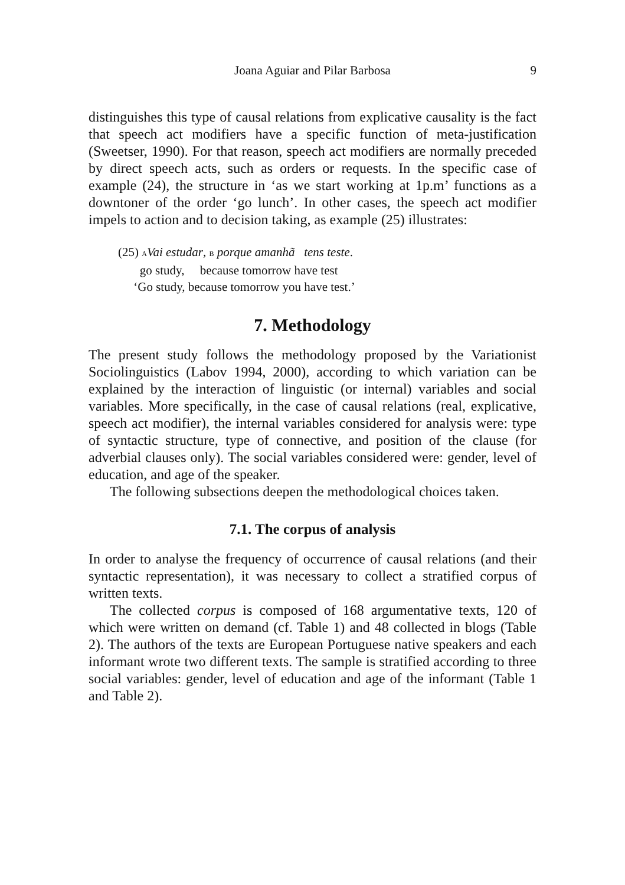Joana Aguiar and Pilar Barbosa 9
distinguishes this type of causal relations from explicative causality is the fact that speech act modifiers have a specific function of meta-justification (Sweetser, 1990). For that reason, speech act modifiers are normally preceded by direct speech acts, such as orders or requests. In the specific case of example (24), the structure in ‘as we start working at 1p.m’ functions as a downtoner of the order ‘go lunch’. In other cases, the speech act modifier impels to action and to decision taking, as example (25) illustrates:
(25) AVai estudar, B porque amanhã tens teste.
go study, because tomorrow have test
‘Go study, because tomorrow you have test.’
7. Methodology
The present study follows the methodology proposed by the Variationist Sociolinguistics (Labov 1994, 2000), according to which variation can be explained by the interaction of linguistic (or internal) variables and social variables. More specifically, in the case of causal relations (real, explicative, speech act modifier), the internal variables considered for analysis were: type of syntactic structure, type of connective, and position of the clause (for adverbial clauses only). The social variables considered were: gender, level of education, and age of the speaker.
The following subsections deepen the methodological choices taken.
7.1. The corpus of analysis
In order to analyse the frequency of occurrence of causal relations (and their syntactic representation), it was necessary to collect a stratified corpus of written texts.
The collected corpus is composed of 168 argumentative texts, 120 of which were written on demand (cf. Table 1) and 48 collected in blogs (Table 2). The authors of the texts are European Portuguese native speakers and each informant wrote two different texts. The sample is stratified according to three social variables: gender, level of education and age of the informant (Table 1 and Table 2).